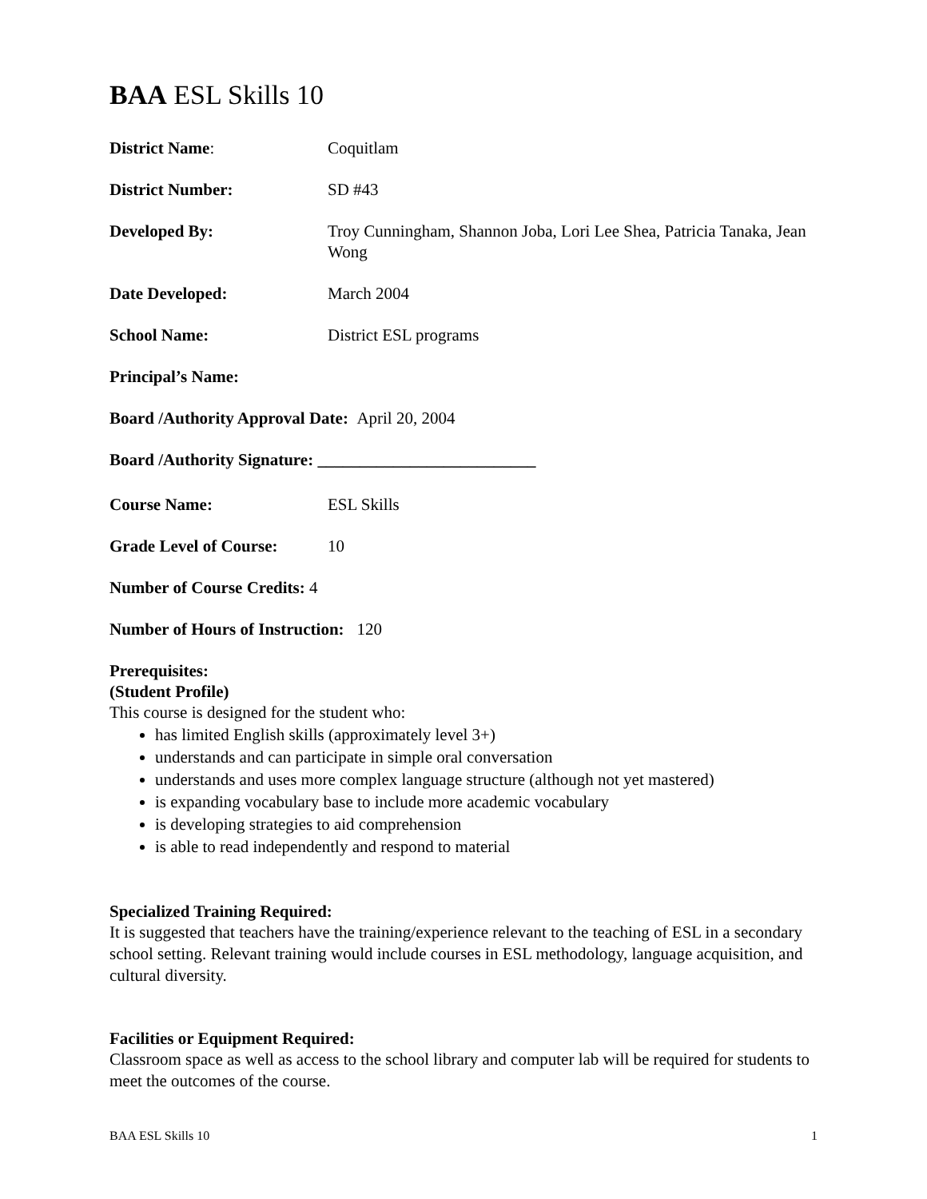BAA ESL Skills 10
District Name: Coquitlam
District Number: SD #43
Developed By: Troy Cunningham, Shannon Joba, Lori Lee Shea, Patricia Tanaka, Jean Wong
Date Developed: March 2004
School Name: District ESL programs
Principal’s Name:
Board /Authority Approval Date: April 20, 2004
Board /Authority Signature: __________________________
Course Name: ESL Skills
Grade Level of Course: 10
Number of Course Credits: 4
Number of Hours of Instruction: 120
Prerequisites:
(Student Profile)
This course is designed for the student who:
has limited English skills (approximately level 3+)
understands and can participate in simple oral conversation
understands and uses more complex language structure (although not yet mastered)
is expanding vocabulary base to include more academic vocabulary
is developing strategies to aid comprehension
is able to read independently and respond to material
Specialized Training Required:
It is suggested that teachers have the training/experience relevant to the teaching of ESL in a secondary school setting. Relevant training would include courses in ESL methodology, language acquisition, and cultural diversity.
Facilities or Equipment Required:
Classroom space as well as access to the school library and computer lab will be required for students to meet the outcomes of the course.
BAA ESL Skills 10 1